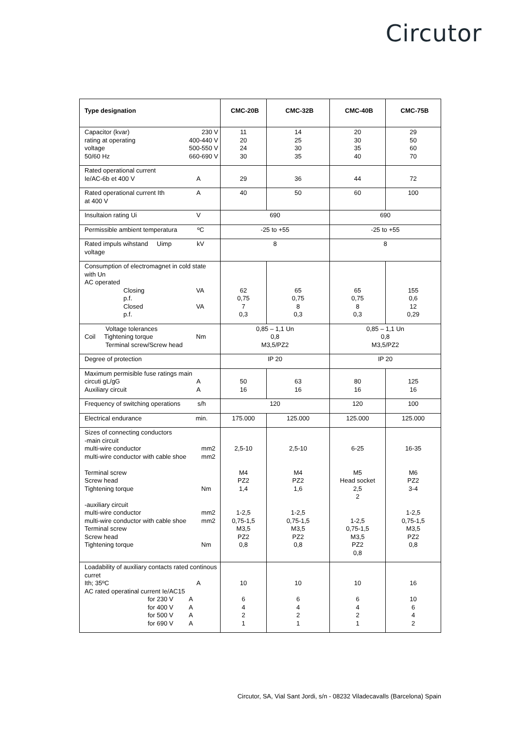Circutor
| Type designation | CMC-20B | CMC-32B | CMC-40B | CMC-75B |
| --- | --- | --- | --- | --- |
| Capacitor (kvar) rating at operating voltage 50/60 Hz 230 V 400-440 V 500-550 V 660-690 V | 11 20 24 30 | 14 25 30 35 | 20 30 35 40 | 29 50 60 70 |
| Rated operational current Ie/AC-6b et 400 V A | 29 | 36 | 44 | 72 |
| Rated operational current Ith at 400 V A | 40 | 50 | 60 | 100 |
| Insultaion rating Ui V | 690 | | 690 | |
| Permissible ambient temperatura ºC | -25 to +55 | | -25 to +55 | |
| Rated impuls wihstand Uimp voltage kV | 8 | | 8 | |
| Consumption of electromagnet in cold state with Un AC operated Closing p.f. Closed p.f. VA VA | 62 0,75 7 0,3 | 65 0,75 8 0,3 | 65 0,75 8 0,3 | 155 0,6 12 0,29 |
| Voltage tolerances Coil Tightening torque Terminal screw/Screw head Nm | 0,85 – 1,1 Un 0,8 M3,5/PZ2 | | 0,85 – 1,1 Un 0,8 M3,5/PZ2 | |
| Degree of protection | IP 20 | | IP 20 | |
| Maximum permisible fuse ratings main circuti gL/gG Auxiliary circuit A A | 50 16 | 63 16 | 80 16 | 125 16 |
| Frequency of switching operations s/h | 120 | | 120 | 100 |
| Electrical endurance min. | 175.000 | 125.000 | 125.000 | 125.000 |
| Sizes of connecting conductors -main circuit multi-wire conductor multi-wire conductor with cable shoe Terminal screw Screw head Tightening torque -auxiliary circuit multi-wire conductor multi-wire conductor with cable shoe Terminal screw Screw head Tightening torque mm2 mm2 Nm mm2 mm2 Nm | 2,5-10 M4 PZ2 1,4 1-2,5 0,75-1,5 M3,5 PZ2 0,8 | 2,5-10 M4 PZ2 1,6 1-2,5 0,75-1,5 M3,5 PZ2 0,8 | 6-25 M5 Head socket 2,5 2 1-2,5 0,75-1,5 M3,5 PZ2 0,8 | 16-35 M6 PZ2 3-4 1-2,5 0,75-1,5 M3,5 PZ2 0,8 |
| Loadability of auxiliary contacts rated continous curret Ith; 35ºC A AC rated operatinal current Ie/AC15 for 230 V A for 400 V A for 500 V A for 690 V A | 10 6 4 2 1 | 10 6 4 2 1 | 10 6 4 2 1 | 16 10 6 4 2 |
Circutor, SA, Vial Sant Jordi, s/n - 08232 Viladecavalls (Barcelona) Spain